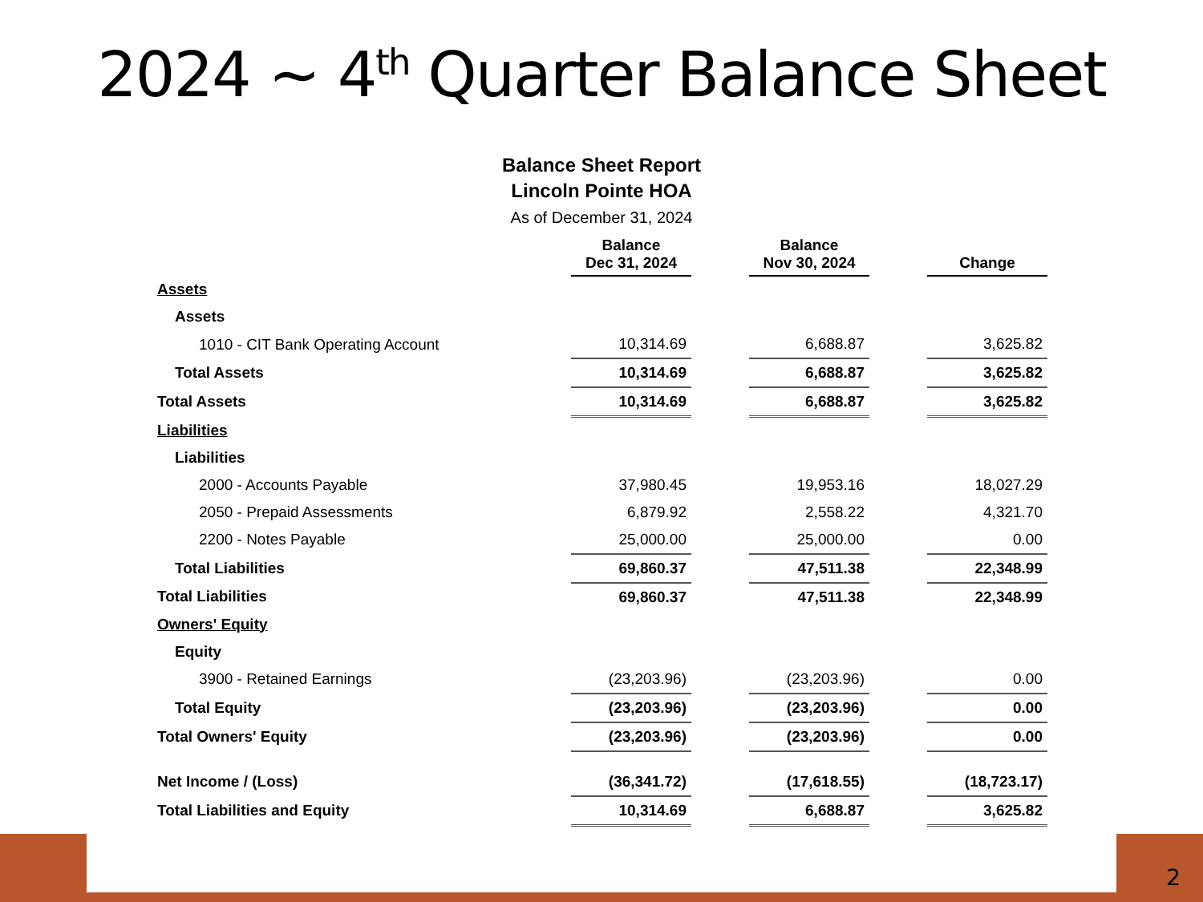2024 ~ 4<sup>th</sup> Quarter Balance Sheet
Balance Sheet Report
Lincoln Pointe HOA
As of December 31, 2024
| | Balance Dec 31, 2024 | | Balance Nov 30, 2024 | | Change |
| Assets | | | | | |
| Assets | | | | | |
| 1010 - CIT Bank Operating Account | 10,314.69 | | 6,688.87 | | 3,625.82 |
| Total Assets | 10,314.69 | | 6,688.87 | | 3,625.82 |
| Total Assets | 10,314.69 | | 6,688.87 | | 3,625.82 |
| Liabilities | | | | | |
| Liabilities | | | | | |
| 2000 - Accounts Payable | 37,980.45 | | 19,953.16 | | 18,027.29 |
| 2050 - Prepaid Assessments | 6,879.92 | | 2,558.22 | | 4,321.70 |
| 2200 - Notes Payable | 25,000.00 | | 25,000.00 | | 0.00 |
| Total Liabilities | 69,860.37 | | 47,511.38 | | 22,348.99 |
| Total Liabilities | 69,860.37 | | 47,511.38 | | 22,348.99 |
| Owners' Equity | | | | | |
| Equity | | | | | |
| 3900 - Retained Earnings | (23,203.96) | | (23,203.96) | | 0.00 |
| Total Equity | (23,203.96) | | (23,203.96) | | 0.00 |
| Total Owners' Equity | (23,203.96) | | (23,203.96) | | 0.00 |
| Net Income / (Loss) | (36,341.72) | | (17,618.55) | | (18,723.17) |
| Total Liabilities and Equity | 10,314.69 | | 6,688.87 | | 3,625.82 |
2